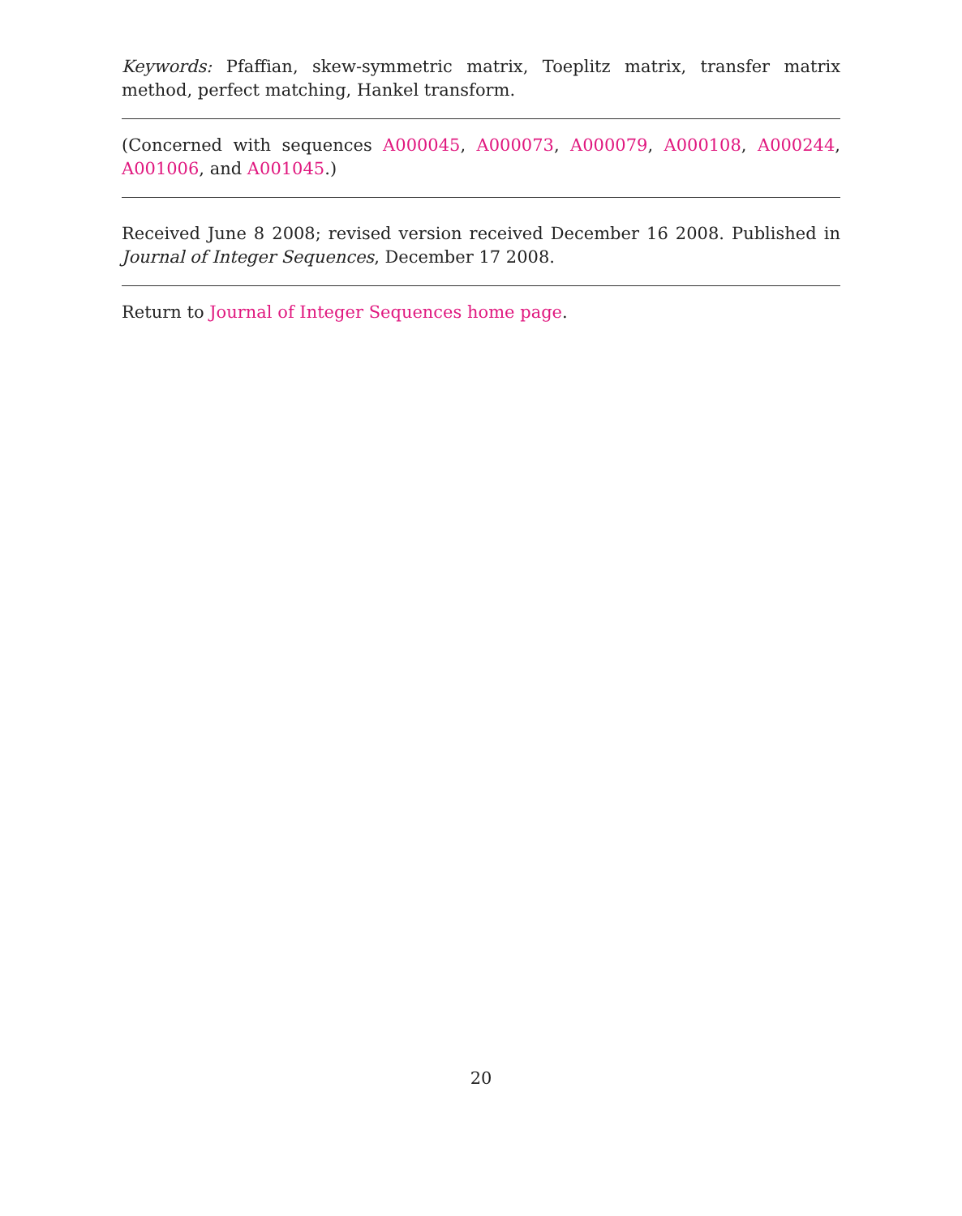Keywords: Pfaffian, skew-symmetric matrix, Toeplitz matrix, transfer matrix method, perfect matching, Hankel transform.
(Concerned with sequences A000045, A000073, A000079, A000108, A000244, A001006, and A001045.)
Received June 8 2008; revised version received December 16 2008. Published in Journal of Integer Sequences, December 17 2008.
Return to Journal of Integer Sequences home page.
20